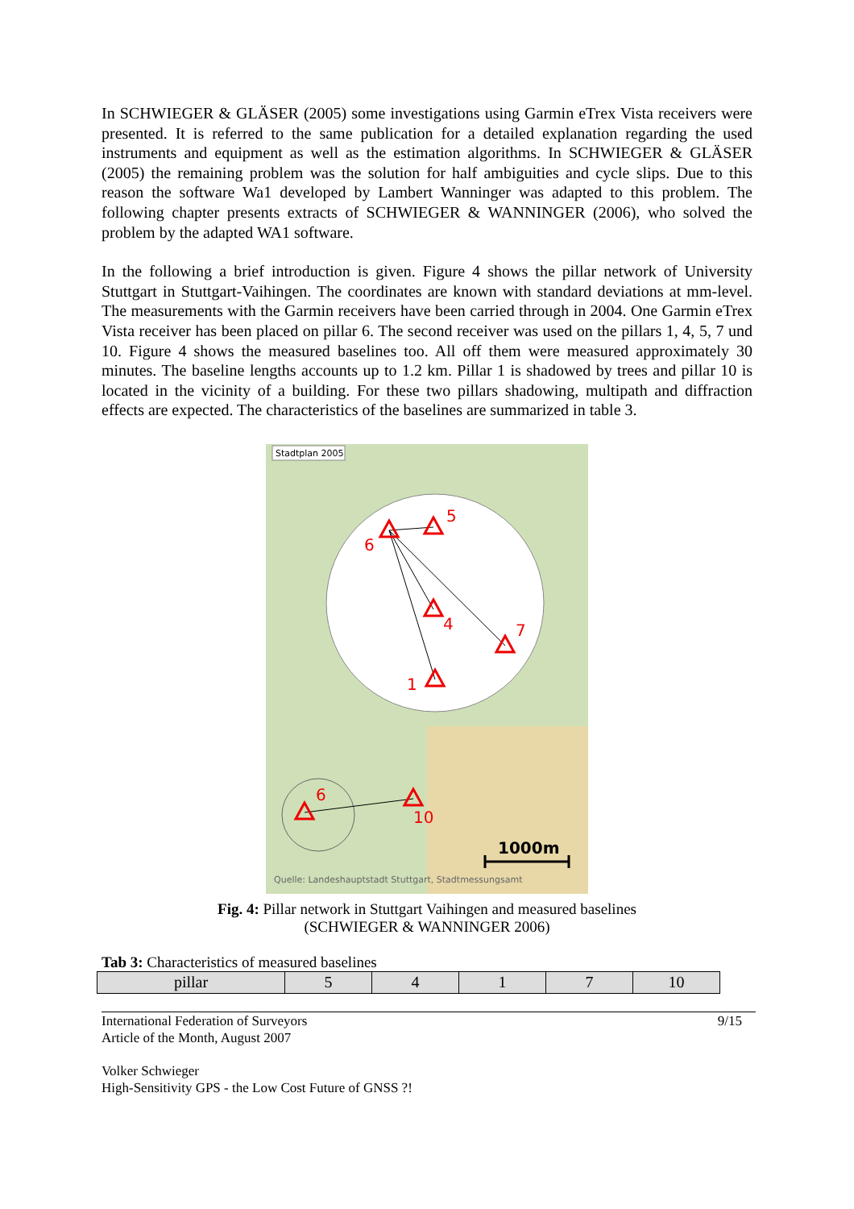In SCHWIEGER & GLÄSER (2005) some investigations using Garmin eTrex Vista receivers were presented. It is referred to the same publication for a detailed explanation regarding the used instruments and equipment as well as the estimation algorithms. In SCHWIEGER & GLÄSER (2005) the remaining problem was the solution for half ambiguities and cycle slips. Due to this reason the software Wa1 developed by Lambert Wanninger was adapted to this problem. The following chapter presents extracts of SCHWIEGER & WANNINGER (2006), who solved the problem by the adapted WA1 software.
In the following a brief introduction is given. Figure 4 shows the pillar network of University Stuttgart in Stuttgart-Vaihingen. The coordinates are known with standard deviations at mm-level. The measurements with the Garmin receivers have been carried through in 2004. One Garmin eTrex Vista receiver has been placed on pillar 6. The second receiver was used on the pillars 1, 4, 5, 7 und 10. Figure 4 shows the measured baselines too. All off them were measured approximately 30 minutes. The baseline lengths accounts up to 1.2 km. Pillar 1 is shadowed by trees and pillar 10 is located in the vicinity of a building. For these two pillars shadowing, multipath and diffraction effects are expected. The characteristics of the baselines are summarized in table 3.
Stadtplan 2005
5
6
4
7
1
6
10
1000m
Quelle: Landeshauptstadt Stuttgart, Stadtmessungsamt
Fig. 4: Pillar network in Stuttgart Vaihingen and measured baselines
(SCHWIEGER & WANNINGER 2006)
Tab 3: Characteristics of measured baselines
| pillar | 5 | 4 | 1 | 7 | 10 |
International Federation of Surveyors
Article of the Month, August 2007 9/15
Volker Schwieger
High-Sensitivity GPS - the Low Cost Future of GNSS ?!